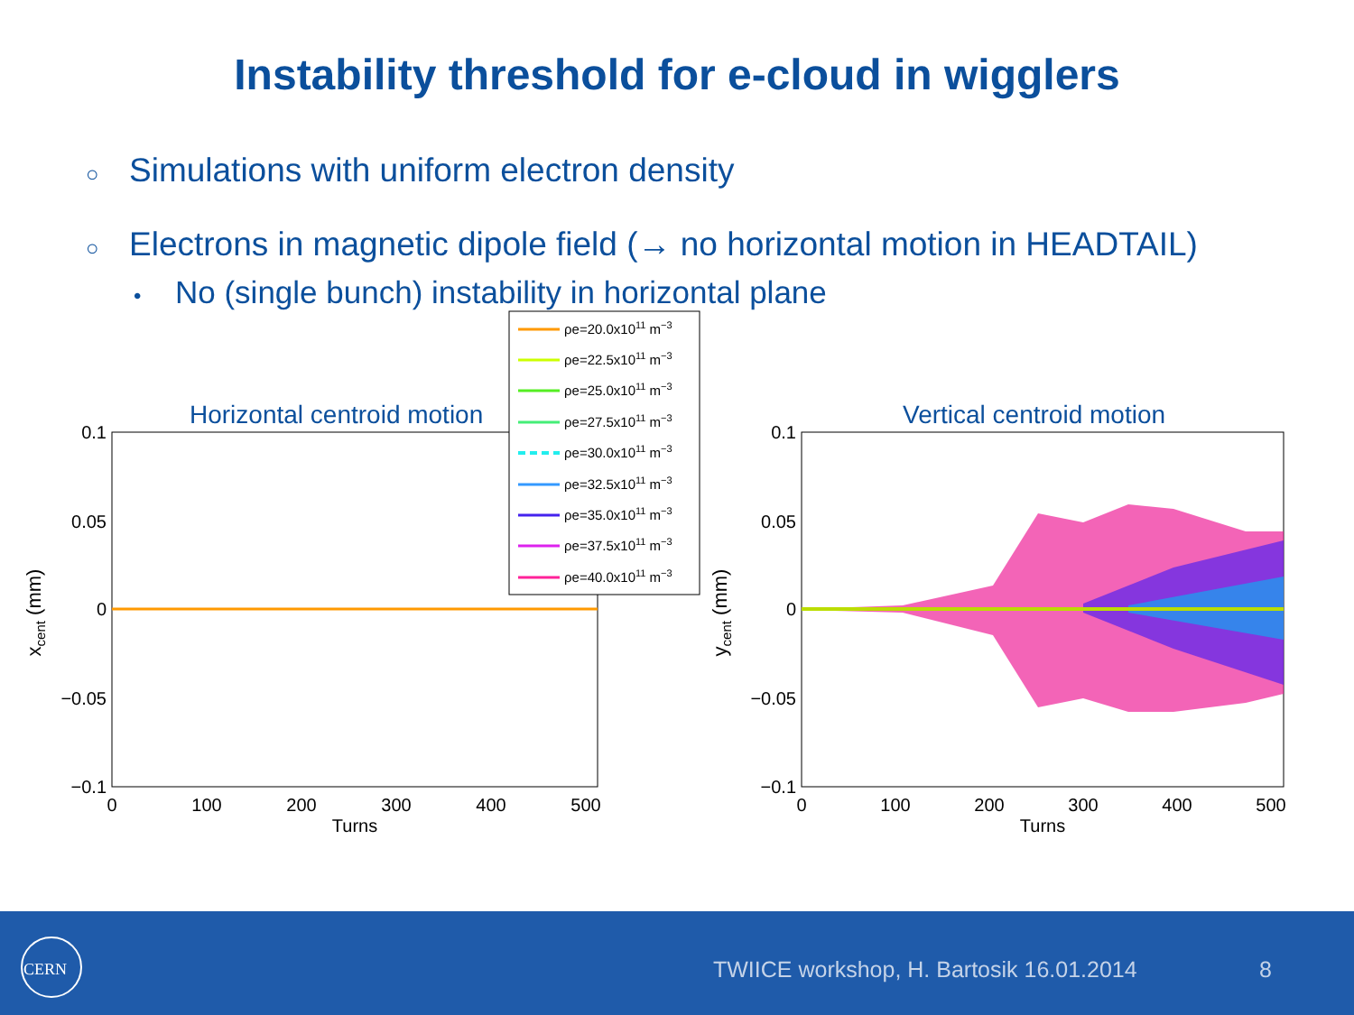Instability threshold for e-cloud in wigglers
○ Simulations with uniform electron density
○ Electrons in magnetic dipole field (→ no horizontal motion in HEADTAIL)
• No (single bunch) instability in horizontal plane
Horizontal centroid motion
0.1
0.05
0
−0.05
−0.1
0
100
200
300
400
500
Turns
xcent (mm)
Vertical centroid motion
0.1
0.05
0
−0.05
−0.1
0
100
200
300
400
500
Turns
ycent (mm)
ρe=20.0x1011 m−3
ρe=22.5x1011 m−3
ρe=25.0x1011 m−3
ρe=27.5x1011 m−3
ρe=30.0x1011 m−3
ρe=32.5x1011 m−3
ρe=35.0x1011 m−3
ρe=37.5x1011 m−3
ρe=40.0x1011 m−3
CERN
TWIICE workshop, H. Bartosik 16.01.2014 8